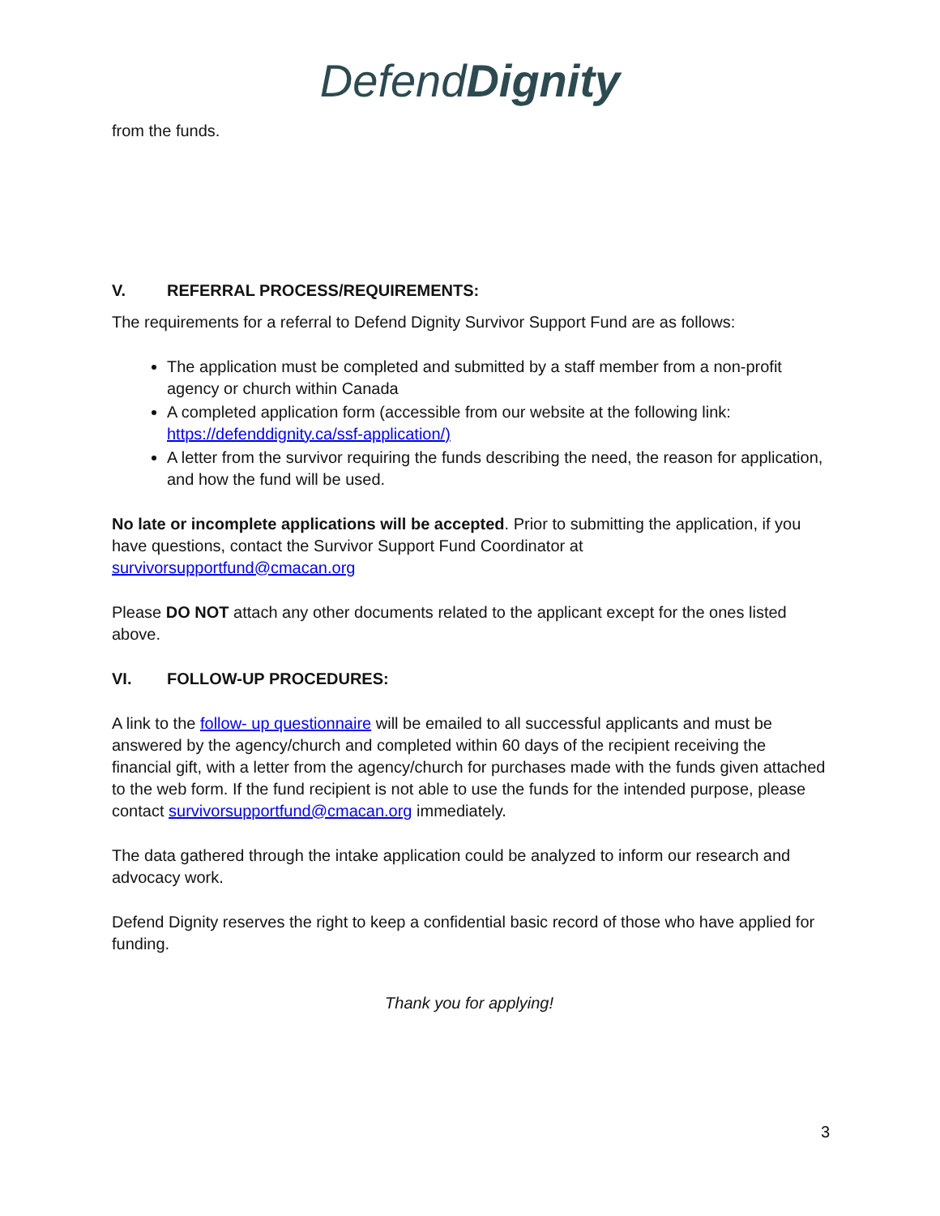DefendDignity
from the funds.
V. REFERRAL PROCESS/REQUIREMENTS:
The requirements for a referral to Defend Dignity Survivor Support Fund are as follows:
The application must be completed and submitted by a staff member from a non-profit agency or church within Canada
A completed application form (accessible from our website at the following link: https://defenddignity.ca/ssf-application/)
A letter from the survivor requiring the funds describing the need, the reason for application, and how the fund will be used.
No late or incomplete applications will be accepted. Prior to submitting the application, if you have questions, contact the Survivor Support Fund Coordinator at survivorsupportfund@cmacan.org
Please DO NOT attach any other documents related to the applicant except for the ones listed above.
VI. FOLLOW-UP PROCEDURES:
A link to the follow- up questionnaire will be emailed to all successful applicants and must be answered by the agency/church and completed within 60 days of the recipient receiving the financial gift, with a letter from the agency/church for purchases made with the funds given attached to the web form. If the fund recipient is not able to use the funds for the intended purpose, please contact survivorsupportfund@cmacan.org immediately.
The data gathered through the intake application could be analyzed to inform our research and advocacy work.
Defend Dignity reserves the right to keep a confidential basic record of those who have applied for funding.
Thank you for applying!
3